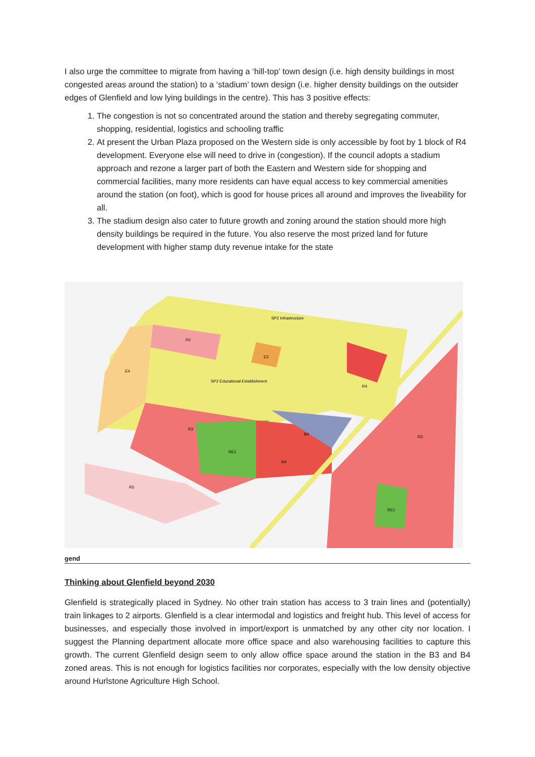I also urge the committee to migrate from having a ‘hill-top’ town design (i.e. high density buildings in most congested areas around the station) to a ‘stadium’ town design (i.e. higher density buildings on the outsider edges of Glenfield and low lying buildings in the centre). This has 3 positive effects:
1. The congestion is not so concentrated around the station and thereby segregating commuter, shopping, residential, logistics and schooling traffic
2. At present the Urban Plaza proposed on the Western side is only accessible by foot by 1 block of R4 development. Everyone else will need to drive in (congestion). If the council adopts a stadium approach and rezone a larger part of both the Eastern and Western side for shopping and commercial facilities, many more residents can have equal access to key commercial amenities around the station (on foot), which is good for house prices all around and improves the liveability for all.
3. The stadium design also cater to future growth and zoning around the station should more high density buildings be required in the future. You also reserve the most prized land for future development with higher stamp duty revenue intake for the state
SP2 Infrastructure
SP2 Educational Establishment
R2
E4
E2
R4
B4
R4
RE1
R5
RE1
R3
R3
gend
Thinking about Glenfield beyond 2030
Glenfield is strategically placed in Sydney. No other train station has access to 3 train lines and (potentially) train linkages to 2 airports. Glenfield is a clear intermodal and logistics and freight hub. This level of access for businesses, and especially those involved in import/export is unmatched by any other city nor location. I suggest the Planning department allocate more office space and also warehousing facilities to capture this growth. The current Glenfield design seem to only allow office space around the station in the B3 and B4 zoned areas. This is not enough for logistics facilities nor corporates, especially with the low density objective around Hurlstone Agriculture High School.